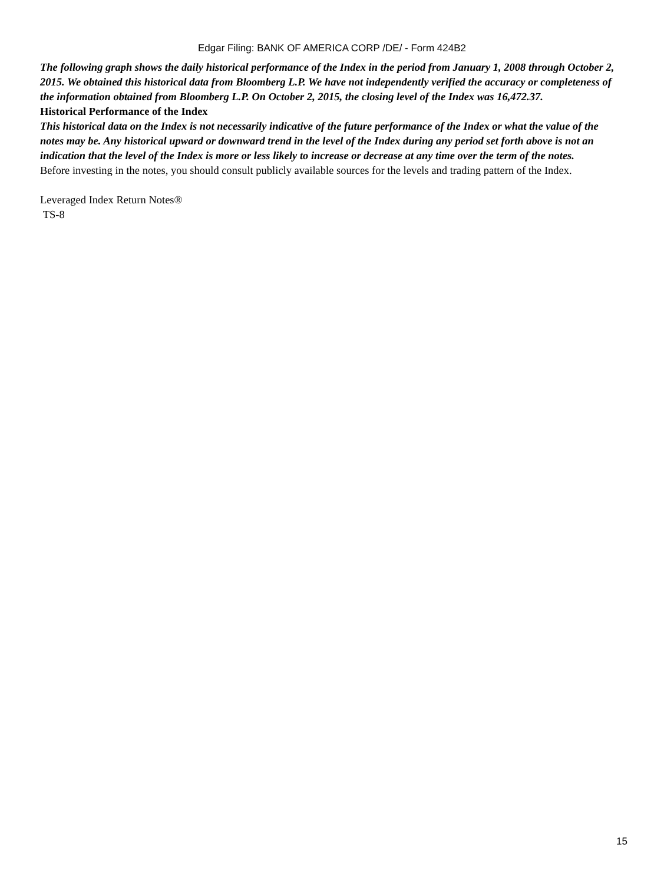Edgar Filing: BANK OF AMERICA CORP /DE/ - Form 424B2
The following graph shows the daily historical performance of the Index in the period from January 1, 2008 through October 2, 2015. We obtained this historical data from Bloomberg L.P. We have not independently verified the accuracy or completeness of the information obtained from Bloomberg L.P. On October 2, 2015, the closing level of the Index was 16,472.37.
Historical Performance of the Index
This historical data on the Index is not necessarily indicative of the future performance of the Index or what the value of the notes may be. Any historical upward or downward trend in the level of the Index during any period set forth above is not an indication that the level of the Index is more or less likely to increase or decrease at any time over the term of the notes.
Before investing in the notes, you should consult publicly available sources for the levels and trading pattern of the Index.
Leveraged Index Return Notes®
TS-8
15